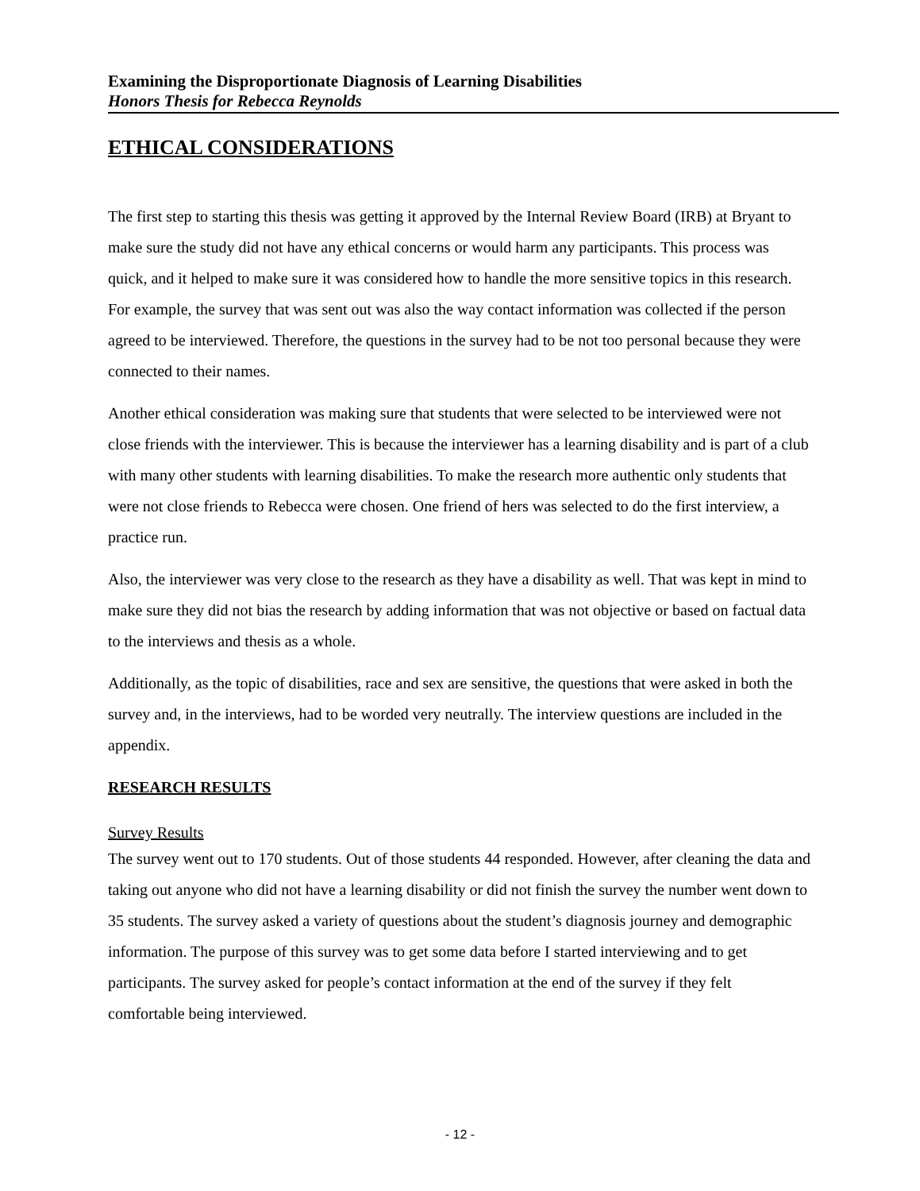Examining the Disproportionate Diagnosis of Learning Disabilities
Honors Thesis for Rebecca Reynolds
ETHICAL CONSIDERATIONS
The first step to starting this thesis was getting it approved by the Internal Review Board (IRB) at Bryant to make sure the study did not have any ethical concerns or would harm any participants. This process was quick, and it helped to make sure it was considered how to handle the more sensitive topics in this research. For example, the survey that was sent out was also the way contact information was collected if the person agreed to be interviewed. Therefore, the questions in the survey had to be not too personal because they were connected to their names.
Another ethical consideration was making sure that students that were selected to be interviewed were not close friends with the interviewer. This is because the interviewer has a learning disability and is part of a club with many other students with learning disabilities. To make the research more authentic only students that were not close friends to Rebecca were chosen. One friend of hers was selected to do the first interview, a practice run.
Also, the interviewer was very close to the research as they have a disability as well. That was kept in mind to make sure they did not bias the research by adding information that was not objective or based on factual data to the interviews and thesis as a whole.
Additionally, as the topic of disabilities, race and sex are sensitive, the questions that were asked in both the survey and, in the interviews, had to be worded very neutrally. The interview questions are included in the appendix.
RESEARCH RESULTS
Survey Results
The survey went out to 170 students. Out of those students 44 responded. However, after cleaning the data and taking out anyone who did not have a learning disability or did not finish the survey the number went down to 35 students. The survey asked a variety of questions about the student’s diagnosis journey and demographic information. The purpose of this survey was to get some data before I started interviewing and to get participants. The survey asked for people’s contact information at the end of the survey if they felt comfortable being interviewed.
- 12 -